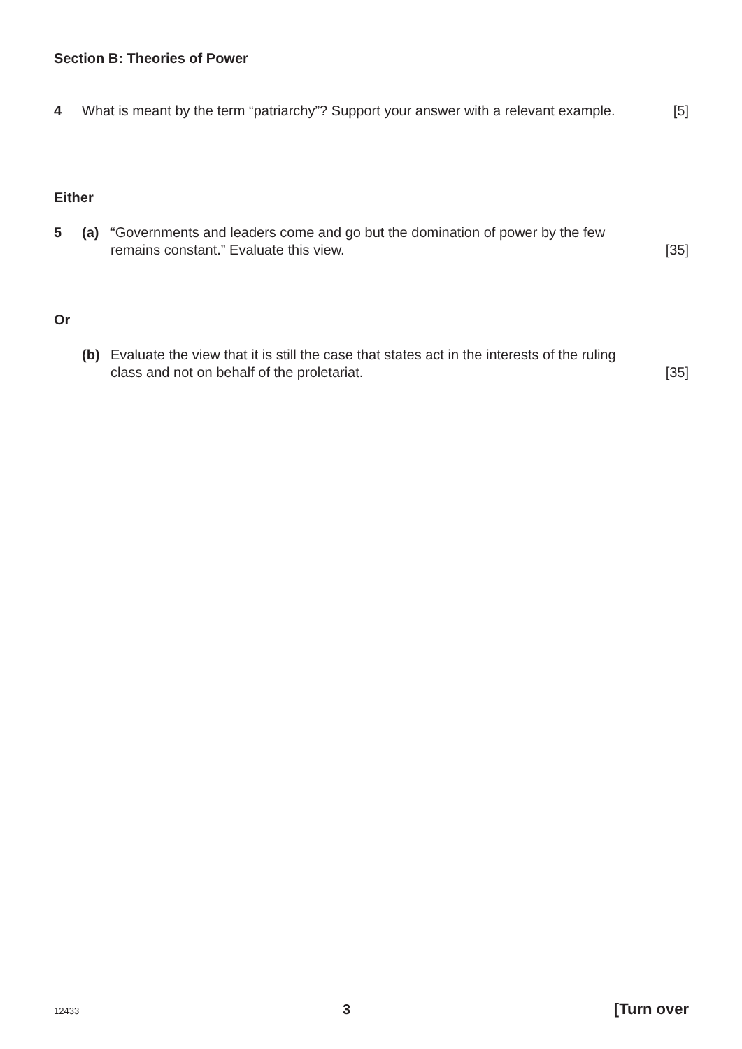Section B: Theories of Power
4 What is meant by the term “patriarchy”? Support your answer with a relevant example. [5]
Either
5 (a) “Governments and leaders come and go but the domination of power by the few remains constant.” Evaluate this view. [35]
Or
(b) Evaluate the view that it is still the case that states act in the interests of the ruling class and not on behalf of the proletariat. [35]
12433 3 [Turn over